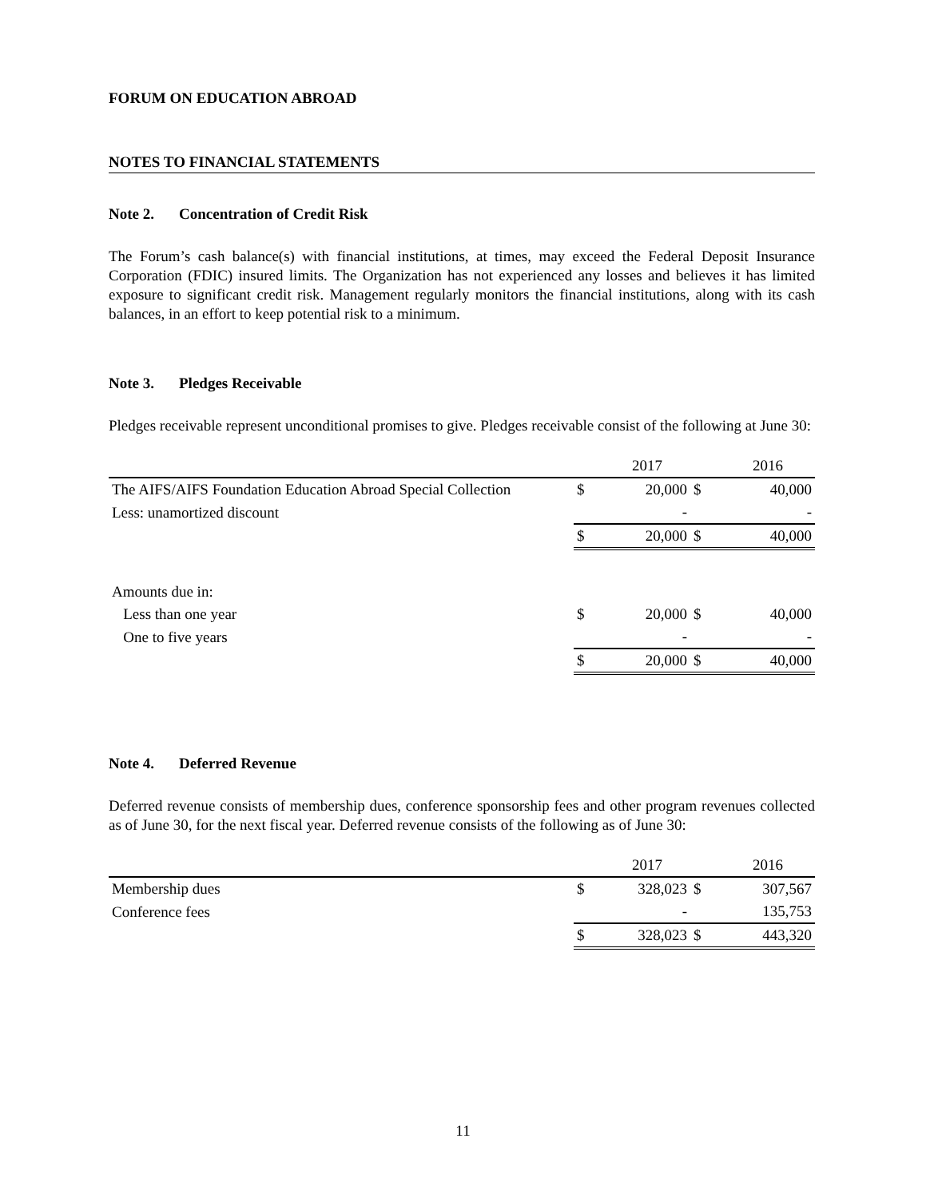FORUM ON EDUCATION ABROAD
NOTES TO FINANCIAL STATEMENTS
Note 2. Concentration of Credit Risk
The Forum’s cash balance(s) with financial institutions, at times, may exceed the Federal Deposit Insurance Corporation (FDIC) insured limits. The Organization has not experienced any losses and believes it has limited exposure to significant credit risk. Management regularly monitors the financial institutions, along with its cash balances, in an effort to keep potential risk to a minimum.
Note 3. Pledges Receivable
Pledges receivable represent unconditional promises to give. Pledges receivable consist of the following at June 30:
| | | 2017 | | 2016 |
| The AIFS/AIFS Foundation Education Abroad Special Collection | $ | 20,000 | $ | 40,000 |
| Less: unamortized discount | | - | | - |
| | $ | 20,000 | $ | 40,000 |
| Amounts due in: | | | | |
| Less than one year | $ | 20,000 | $ | 40,000 |
| One to five years | | - | | - |
| | $ | 20,000 | $ | 40,000 |
Note 4. Deferred Revenue
Deferred revenue consists of membership dues, conference sponsorship fees and other program revenues collected as of June 30, for the next fiscal year. Deferred revenue consists of the following as of June 30:
| | | 2017 | | 2016 |
| Membership dues | $ | 328,023 | $ | 307,567 |
| Conference fees | | - | | 135,753 |
| | $ | 328,023 | $ | 443,320 |
11